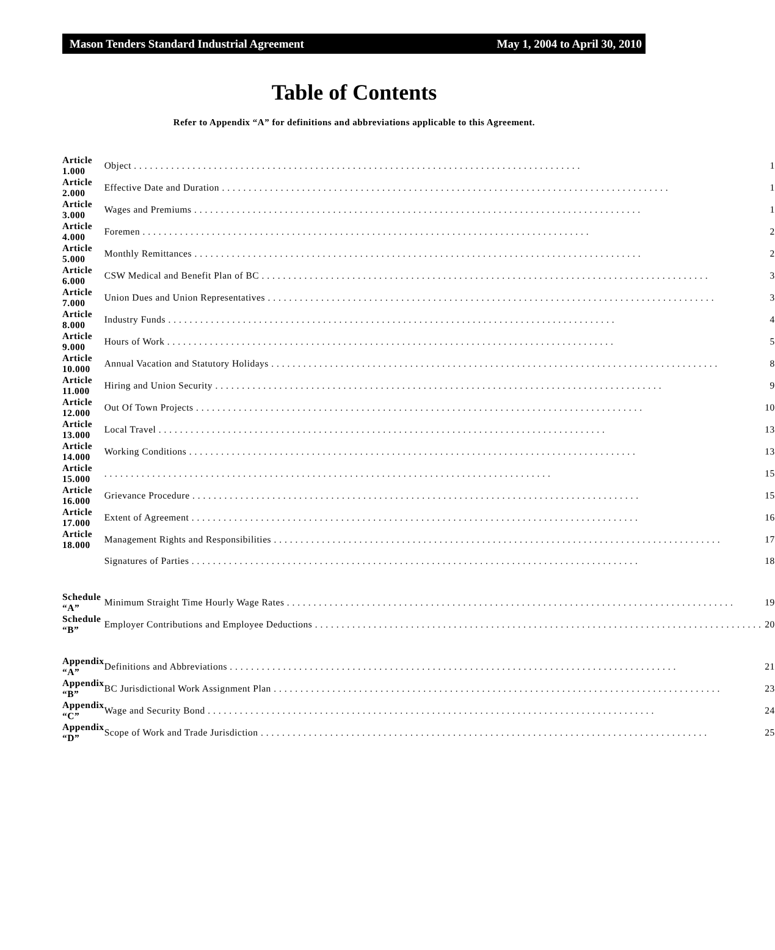Mason Tenders Standard Industrial Agreement May 1, 2004 to April 30, 2010
Table of Contents
Refer to Appendix “A” for definitions and abbreviations applicable to this Agreement.
| Article 1.000 | Object 1 |
| Article 2.000 | Effective Date and Duration 1 |
| Article 3.000 | Wages and Premiums 1 |
| Article 4.000 | Foremen 2 |
| Article 5.000 | Monthly Remittances 2 |
| Article 6.000 | CSW Medical and Benefit Plan of BC 3 |
| Article 7.000 | Union Dues and Union Representatives 3 |
| Article 8.000 | Industry Funds 4 |
| Article 9.000 | Hours of Work 5 |
| Article 10.000 | Annual Vacation and Statutory Holidays 8 |
| Article 11.000 | Hiring and Union Security 9 |
| Article 12.000 | Out Of Town Projects 10 |
| Article 13.000 | Local Travel 13 |
| Article 14.000 | Working Conditions 13 |
| Article 15.000 | 15 |
| Article 16.000 | Grievance Procedure 15 |
| Article 17.000 | Extent of Agreement 16 |
| Article 18.000 | Management Rights and Responsibilities 17 |
| | Signatures of Parties 18 |
| Schedule “A” | Minimum Straight Time Hourly Wage Rates 19 |
| Schedule “B” | Employer Contributions and Employee Deductions 20 |
| Appendix “A” | Definitions and Abbreviations 21 |
| Appendix “B” | BC Jurisdictional Work Assignment Plan 23 |
| Appendix “C” | Wage and Security Bond 24 |
| Appendix “D” | Scope of Work and Trade Jurisdiction 25 |